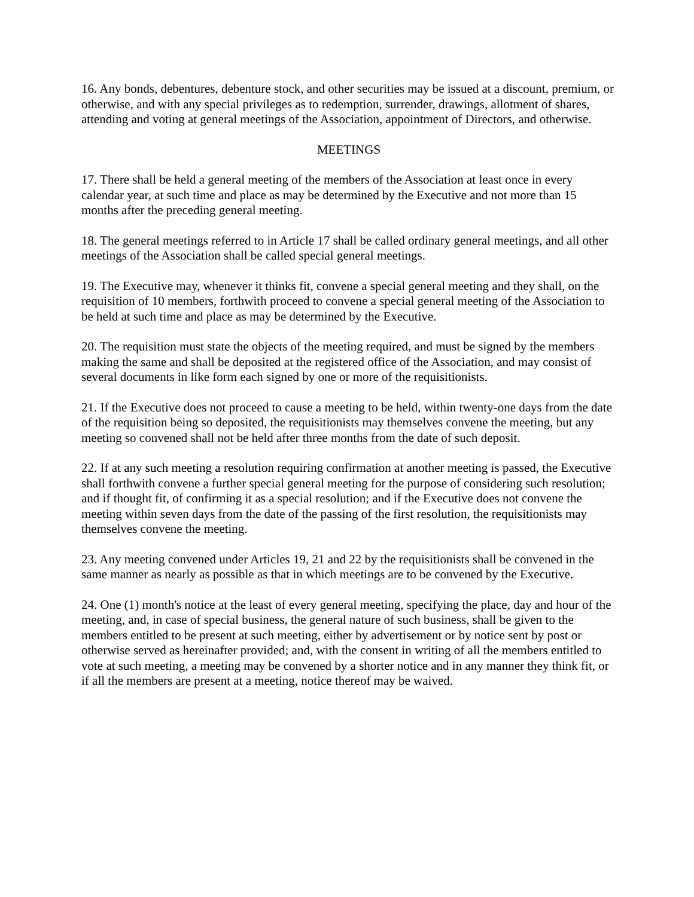16. Any bonds, debentures, debenture stock, and other securities may be issued at a discount, premium, or otherwise, and with any special privileges as to redemption, surrender, drawings, allotment of shares, attending and voting at general meetings of the Association, appointment of Directors, and otherwise.
MEETINGS
17. There shall be held a general meeting of the members of the Association at least once in every calendar year, at such time and place as may be determined by the Executive and not more than 15 months after the preceding general meeting.
18. The general meetings referred to in Article 17 shall be called ordinary general meetings, and all other meetings of the Association shall be called special general meetings.
19. The Executive may, whenever it thinks fit, convene a special general meeting and they shall, on the requisition of 10 members, forthwith proceed to convene a special general meeting of the Association to be held at such time and place as may be determined by the Executive.
20. The requisition must state the objects of the meeting required, and must be signed by the members making the same and shall be deposited at the registered office of the Association, and may consist of several documents in like form each signed by one or more of the requisitionists.
21. If the Executive does not proceed to cause a meeting to be held, within twenty-one days from the date of the requisition being so deposited, the requisitionists may themselves convene the meeting, but any meeting so convened shall not be held after three months from the date of such deposit.
22. If at any such meeting a resolution requiring confirmation at another meeting is passed, the Executive shall forthwith convene a further special general meeting for the purpose of considering such resolution; and if thought fit, of confirming it as a special resolution; and if the Executive does not convene the meeting within seven days from the date of the passing of the first resolution, the requisitionists may themselves convene the meeting.
23. Any meeting convened under Articles 19, 21 and 22 by the requisitionists shall be convened in the same manner as nearly as possible as that in which meetings are to be convened by the Executive.
24. One (1) month's notice at the least of every general meeting, specifying the place, day and hour of the meeting, and, in case of special business, the general nature of such business, shall be given to the members entitled to be present at such meeting, either by advertisement or by notice sent by post or otherwise served as hereinafter provided; and, with the consent in writing of all the members entitled to vote at such meeting, a meeting may be convened by a shorter notice and in any manner they think fit, or if all the members are present at a meeting, notice thereof may be waived.